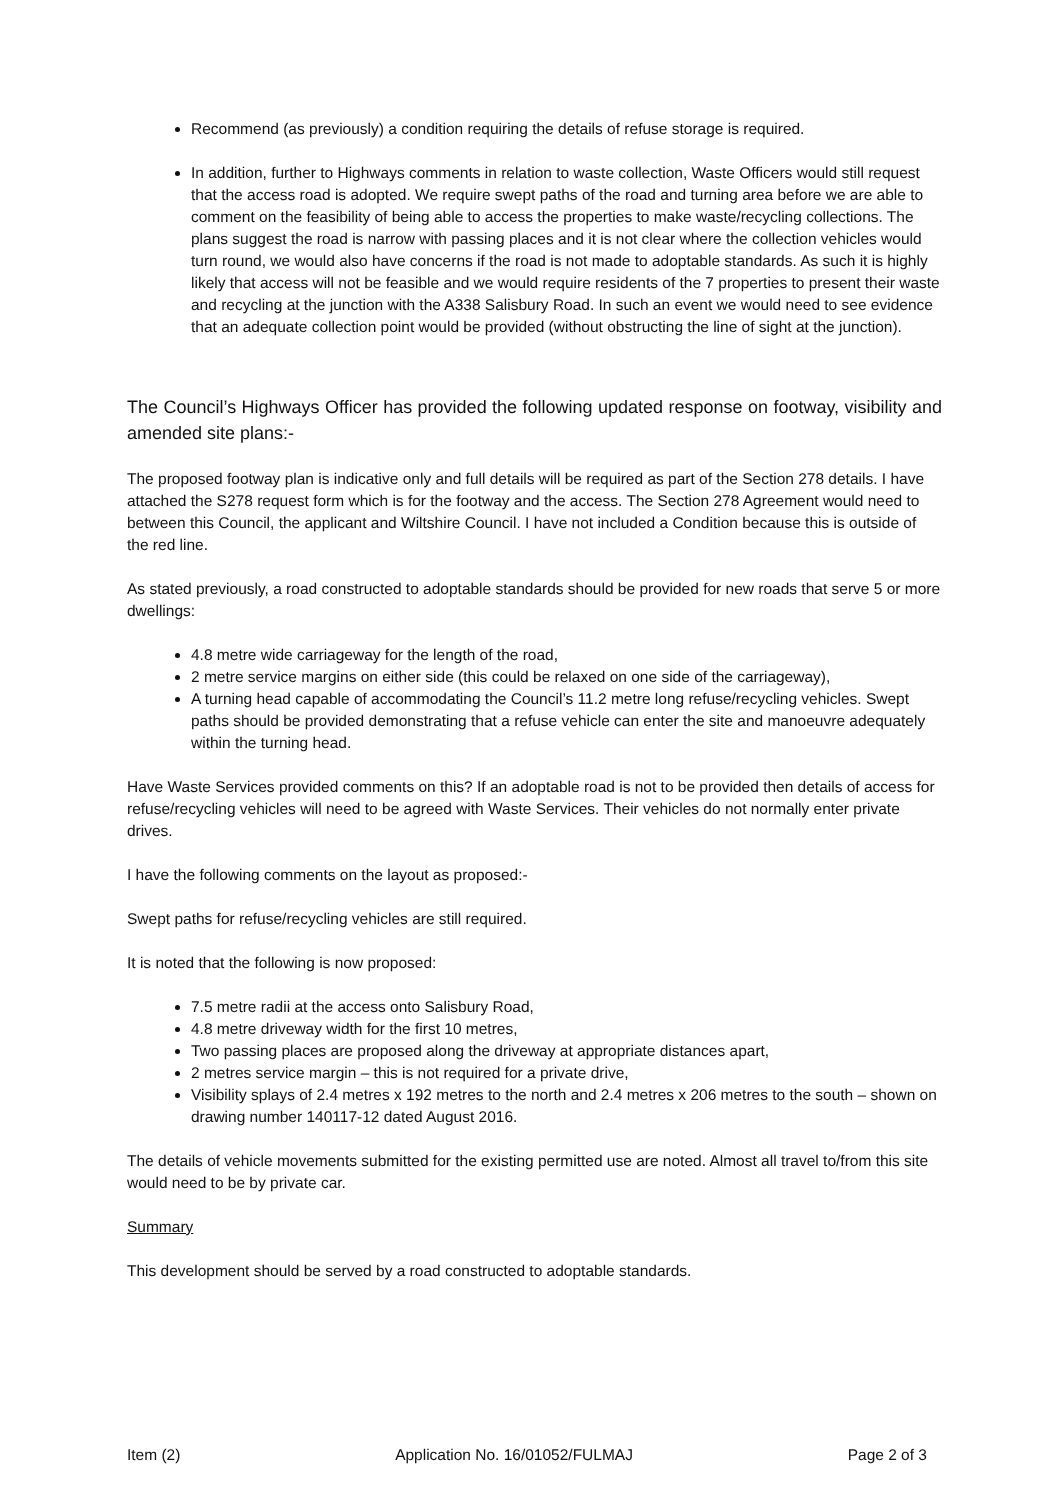Recommend (as previously) a condition requiring the details of refuse storage is required.
In addition, further to Highways comments in relation to waste collection, Waste Officers would still request that the access road is adopted. We require swept paths of the road and turning area before we are able to comment on the feasibility of being able to access the properties to make waste/recycling collections. The plans suggest the road is narrow with passing places and it is not clear where the collection vehicles would turn round, we would also have concerns if the road is not made to adoptable standards. As such it is highly likely that access will not be feasible and we would require residents of the 7 properties to present their waste and recycling at the junction with the A338 Salisbury Road. In such an event we would need to see evidence that an adequate collection point would be provided (without obstructing the line of sight at the junction).
The Council’s Highways Officer has provided the following updated response on footway, visibility and amended site plans:-
The proposed footway plan is indicative only and full details will be required as part of the Section 278 details. I have attached the S278 request form which is for the footway and the access. The Section 278 Agreement would need to between this Council, the applicant and Wiltshire Council. I have not included a Condition because this is outside of the red line.
As stated previously, a road constructed to adoptable standards should be provided for new roads that serve 5 or more dwellings:
4.8 metre wide carriageway for the length of the road,
2 metre service margins on either side (this could be relaxed on one side of the carriageway),
A turning head capable of accommodating the Council’s 11.2 metre long refuse/recycling vehicles. Swept paths should be provided demonstrating that a refuse vehicle can enter the site and manoeuvre adequately within the turning head.
Have Waste Services provided comments on this? If an adoptable road is not to be provided then details of access for refuse/recycling vehicles will need to be agreed with Waste Services. Their vehicles do not normally enter private drives.
I have the following comments on the layout as proposed:-
Swept paths for refuse/recycling vehicles are still required.
It is noted that the following is now proposed:
7.5 metre radii at the access onto Salisbury Road,
4.8 metre driveway width for the first 10 metres,
Two passing places are proposed along the driveway at appropriate distances apart,
2 metres service margin – this is not required for a private drive,
Visibility splays of 2.4 metres x 192 metres to the north and 2.4 metres x 206 metres to the south – shown on drawing number 140117-12 dated August 2016.
The details of vehicle movements submitted for the existing permitted use are noted. Almost all travel to/from this site would need to be by private car.
Summary
This development should be served by a road constructed to adoptable standards.
Item (2) Application No. 16/01052/FULMAJ Page 2 of 3